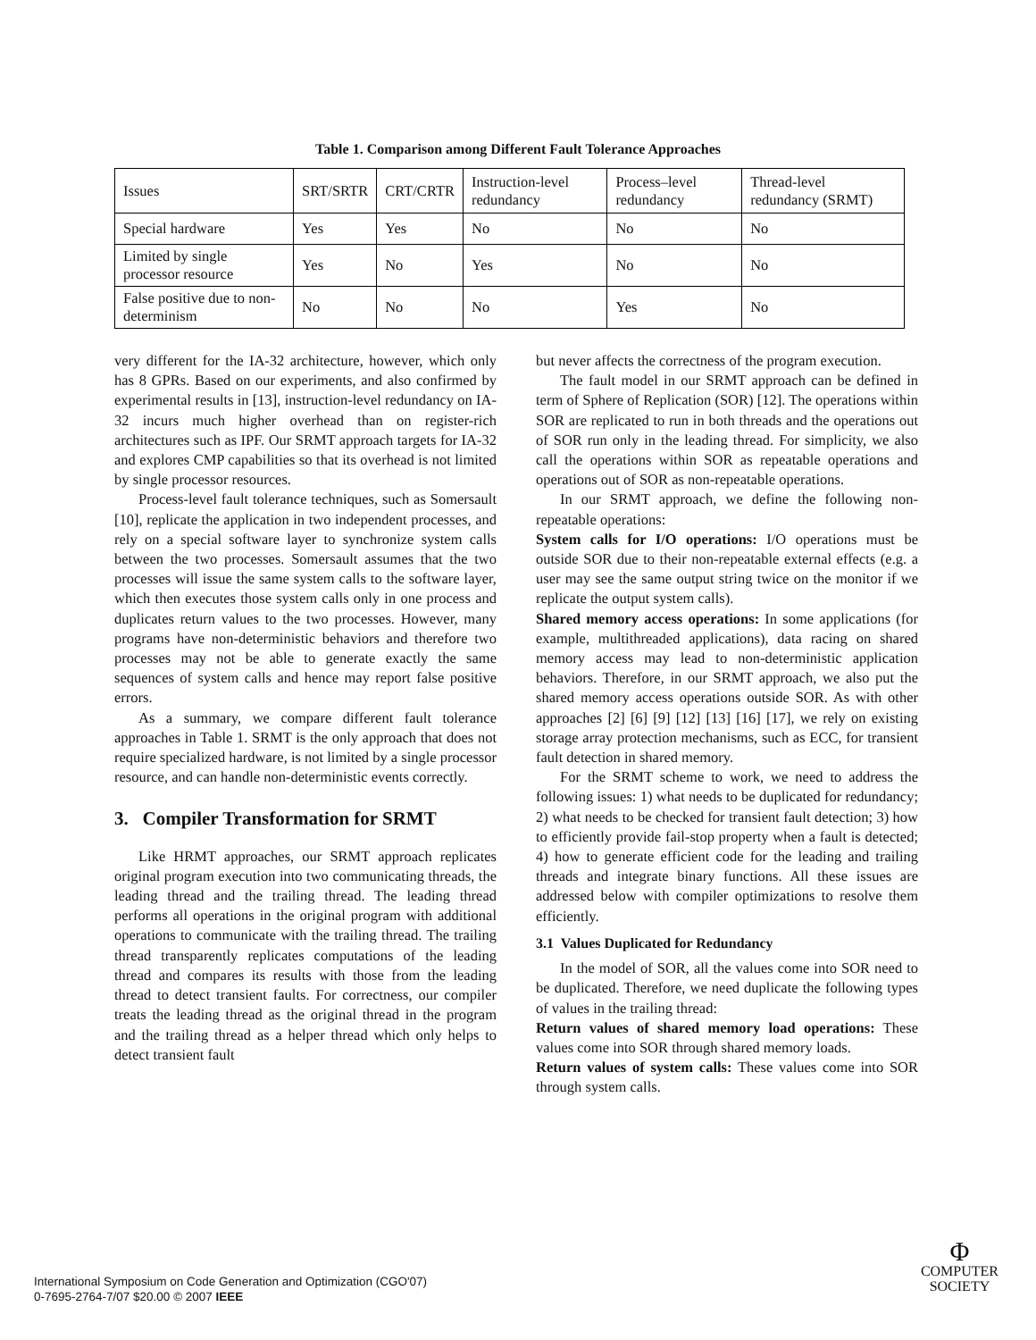Table 1. Comparison among Different Fault Tolerance Approaches
| Issues | SRT/SRTR | CRT/CRTR | Instruction-level redundancy | Process–level redundancy | Thread-level redundancy (SRMT) |
| Special hardware | Yes | Yes | No | No | No |
| Limited by single processor resource | Yes | No | Yes | No | No |
| False positive due to non-determinism | No | No | No | Yes | No |
very different for the IA-32 architecture, however, which only has 8 GPRs. Based on our experiments, and also confirmed by experimental results in [13], instruction-level redundancy on IA-32 incurs much higher overhead than on register-rich architectures such as IPF. Our SRMT approach targets for IA-32 and explores CMP capabilities so that its overhead is not limited by single processor resources.
Process-level fault tolerance techniques, such as Somersault [10], replicate the application in two independent processes, and rely on a special software layer to synchronize system calls between the two processes. Somersault assumes that the two processes will issue the same system calls to the software layer, which then executes those system calls only in one process and duplicates return values to the two processes. However, many programs have non-deterministic behaviors and therefore two processes may not be able to generate exactly the same sequences of system calls and hence may report false positive errors.
As a summary, we compare different fault tolerance approaches in Table 1. SRMT is the only approach that does not require specialized hardware, is not limited by a single processor resource, and can handle non-deterministic events correctly.
3. Compiler Transformation for SRMT
Like HRMT approaches, our SRMT approach replicates original program execution into two communicating threads, the leading thread and the trailing thread. The leading thread performs all operations in the original program with additional operations to communicate with the trailing thread. The trailing thread transparently replicates computations of the leading thread and compares its results with those from the leading thread to detect transient faults. For correctness, our compiler treats the leading thread as the original thread in the program and the trailing thread as a helper thread which only helps to detect transient fault
but never affects the correctness of the program execution.
The fault model in our SRMT approach can be defined in term of Sphere of Replication (SOR) [12]. The operations within SOR are replicated to run in both threads and the operations out of SOR run only in the leading thread. For simplicity, we also call the operations within SOR as repeatable operations and operations out of SOR as non-repeatable operations.
In our SRMT approach, we define the following non-repeatable operations:
System calls for I/O operations: I/O operations must be outside SOR due to their non-repeatable external effects (e.g. a user may see the same output string twice on the monitor if we replicate the output system calls).
Shared memory access operations: In some applications (for example, multithreaded applications), data racing on shared memory access may lead to non-deterministic application behaviors. Therefore, in our SRMT approach, we also put the shared memory access operations outside SOR. As with other approaches [2] [6] [9] [12] [13] [16] [17], we rely on existing storage array protection mechanisms, such as ECC, for transient fault detection in shared memory.
For the SRMT scheme to work, we need to address the following issues: 1) what needs to be duplicated for redundancy; 2) what needs to be checked for transient fault detection; 3) how to efficiently provide fail-stop property when a fault is detected; 4) how to generate efficient code for the leading and trailing threads and integrate binary functions. All these issues are addressed below with compiler optimizations to resolve them efficiently.
3.1 Values Duplicated for Redundancy
In the model of SOR, all the values come into SOR need to be duplicated. Therefore, we need duplicate the following types of values in the trailing thread:
Return values of shared memory load operations: These values come into SOR through shared memory loads.
Return values of system calls: These values come into SOR through system calls.
International Symposium on Code Generation and Optimization (CGO'07)
0-7695-2764-7/07 $20.00 © 2007 IEEE
Φ
COMPUTER
SOCIETY